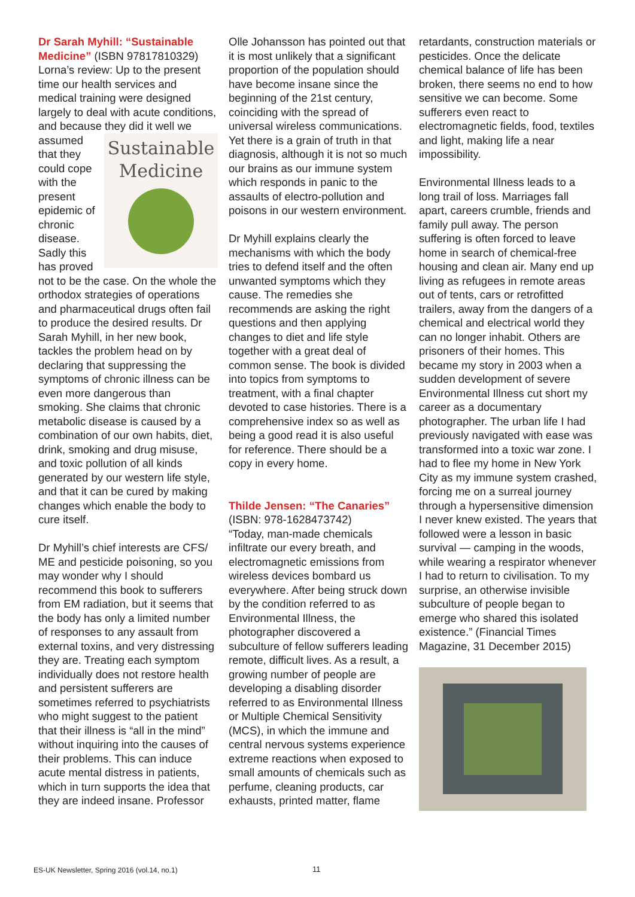Dr Sarah Myhill: “Sustainable Medicine” (ISBN 97817810329) Lorna’s review: Up to the present time our health services and medical training were designed largely to deal with acute conditions, and because they did Sustainable Medicine it well we assumed that they could cope with the present epidemic of chronic disease. Sadly this has proved not to be the case. On the whole the orthodox strategies of operations and pharmaceutical drugs often fail to produce the desired results. Dr Sarah Myhill, in her new book, tackles the problem head on by declaring that suppressing the symptoms of chronic illness can be even more dangerous than smoking. She claims that chronic metabolic disease is caused by a combination of our own habits, diet, drink, smoking and drug misuse, and toxic pollution of all kinds generated by our western life style, and that it can be cured by making changes which enable the body to cure itself.
Dr Myhill’s chief interests are CFS/ ME and pesticide poisoning, so you may wonder why I should recommend this book to sufferers from EM radiation, but it seems that the body has only a limited number of responses to any assault from external toxins, and very distressing they are. Treating each symptom individually does not restore health and persistent sufferers are sometimes referred to psychiatrists who might suggest to the patient that their illness is “all in the mind” without inquiring into the causes of their problems. This can induce acute mental distress in patients, which in turn supports the idea that they are indeed insane. Professor
Olle Johansson has pointed out that it is most unlikely that a significant proportion of the population should have become insane since the beginning of the 21st century, coinciding with the spread of universal wireless communications. Yet there is a grain of truth in that diagnosis, although it is not so much our brains as our immune system which responds in panic to the assaults of electro-pollution and poisons in our western environment.
Dr Myhill explains clearly the mechanisms with which the body tries to defend itself and the often unwanted symptoms which they cause. The remedies she recommends are asking the right questions and then applying changes to diet and life style together with a great deal of common sense. The book is divided into topics from symptoms to treatment, with a final chapter devoted to case histories. There is a comprehensive index so as well as being a good read it is also useful for reference. There should be a copy in every home.
Thilde Jensen: “The Canaries”
(ISBN: 978-1628473742)
“Today, man-made chemicals infiltrate our every breath, and electromagnetic emissions from wireless devices bombard us everywhere. After being struck down by the condition referred to as Environmental Illness, the photographer discovered a subculture of fellow sufferers leading remote, difficult lives. As a result, a growing number of people are developing a disabling disorder referred to as Environmental Illness or Multiple Chemical Sensitivity (MCS), in which the immune and central nervous systems experience extreme reactions when exposed to small amounts of chemicals such as perfume, cleaning products, car exhausts, printed matter, flame
retardants, construction materials or pesticides. Once the delicate chemical balance of life has been broken, there seems no end to how sensitive we can become. Some sufferers even react to electromagnetic fields, food, textiles and light, making life a near impossibility.
Environmental Illness leads to a long trail of loss. Marriages fall apart, careers crumble, friends and family pull away. The person suffering is often forced to leave home in search of chemical-free housing and clean air. Many end up living as refugees in remote areas out of tents, cars or retrofitted trailers, away from the dangers of a chemical and electrical world they can no longer inhabit. Others are prisoners of their homes. This became my story in 2003 when a sudden development of severe Environmental Illness cut short my career as a documentary photographer. The urban life I had previously navigated with ease was transformed into a toxic war zone. I had to flee my home in New York City as my immune system crashed, forcing me on a surreal journey through a hypersensitive dimension I never knew existed. The years that followed were a lesson in basic survival — camping in the woods, while wearing a respirator whenever I had to return to civilisation. To my surprise, an otherwise invisible subculture of people began to emerge who shared this isolated existence.” (Financial Times Magazine, 31 December 2015)
11
ES-UK Newsletter, Spring 2016 (vol.14, no.1)